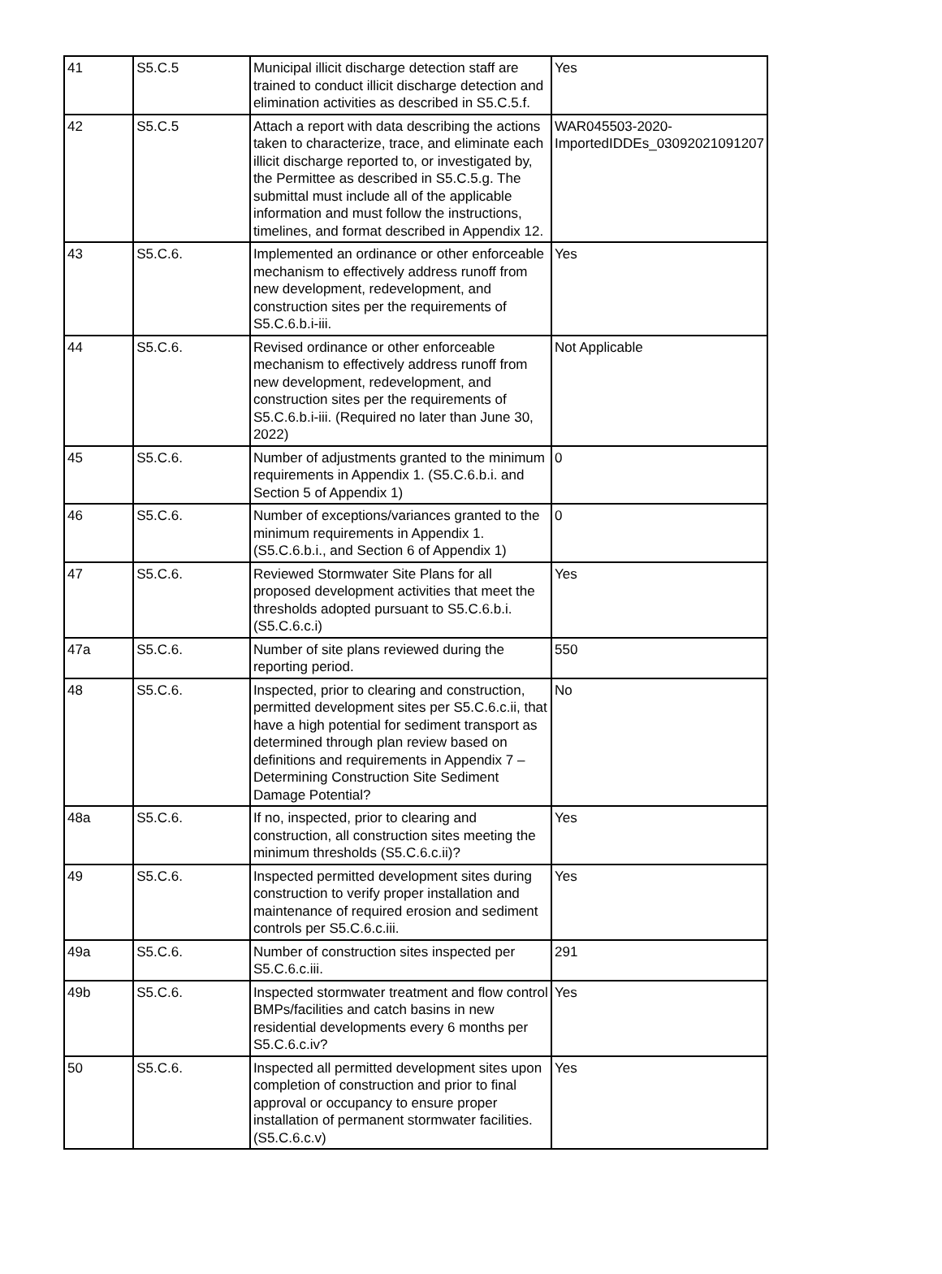| 41 | S5.C.5 | Municipal illicit discharge detection staff are trained to conduct illicit discharge detection and elimination activities as described in S5.C.5.f. | Yes |
| 42 | S5.C.5 | Attach a report with data describing the actions taken to characterize, trace, and eliminate each illicit discharge reported to, or investigated by, the Permittee as described in S5.C.5.g. The submittal must include all of the applicable information and must follow the instructions, timelines, and format described in Appendix 12. | WAR045503-2020-ImportedIDDEs_03092021091207 |
| 43 | S5.C.6. | Implemented an ordinance or other enforceable mechanism to effectively address runoff from new development, redevelopment, and construction sites per the requirements of S5.C.6.b.i-iii. | Yes |
| 44 | S5.C.6. | Revised ordinance or other enforceable mechanism to effectively address runoff from new development, redevelopment, and construction sites per the requirements of S5.C.6.b.i-iii. (Required no later than June 30, 2022) | Not Applicable |
| 45 | S5.C.6. | Number of adjustments granted to the minimum requirements in Appendix 1. (S5.C.6.b.i. and Section 5 of Appendix 1) | 0 |
| 46 | S5.C.6. | Number of exceptions/variances granted to the minimum requirements in Appendix 1. (S5.C.6.b.i., and Section 6 of Appendix 1) | 0 |
| 47 | S5.C.6. | Reviewed Stormwater Site Plans for all proposed development activities that meet the thresholds adopted pursuant to S5.C.6.b.i. (S5.C.6.c.i) | Yes |
| 47a | S5.C.6. | Number of site plans reviewed during the reporting period. | 550 |
| 48 | S5.C.6. | Inspected, prior to clearing and construction, permitted development sites per S5.C.6.c.ii, that have a high potential for sediment transport as determined through plan review based on definitions and requirements in Appendix 7 – Determining Construction Site Sediment Damage Potential? | No |
| 48a | S5.C.6. | If no, inspected, prior to clearing and construction, all construction sites meeting the minimum thresholds (S5.C.6.c.ii)? | Yes |
| 49 | S5.C.6. | Inspected permitted development sites during construction to verify proper installation and maintenance of required erosion and sediment controls per S5.C.6.c.iii. | Yes |
| 49a | S5.C.6. | Number of construction sites inspected per S5.C.6.c.iii. | 291 |
| 49b | S5.C.6. | Inspected stormwater treatment and flow control BMPs/facilities and catch basins in new residential developments every 6 months per S5.C.6.c.iv? | Yes |
| 50 | S5.C.6. | Inspected all permitted development sites upon completion of construction and prior to final approval or occupancy to ensure proper installation of permanent stormwater facilities. (S5.C.6.c.v) | Yes |